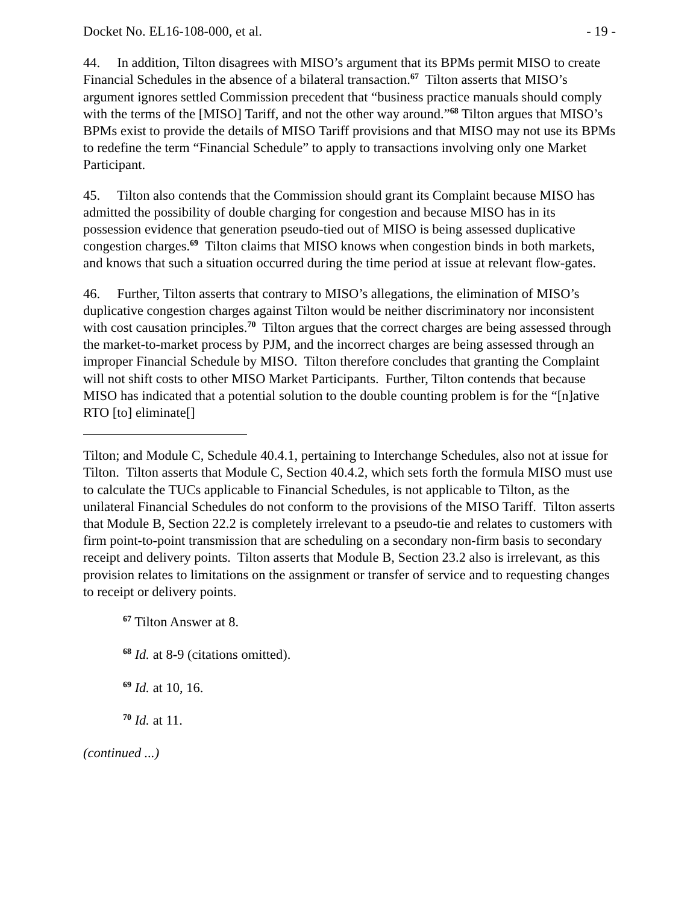Docket No. EL16-108-000, et al. - 19 -
44. In addition, Tilton disagrees with MISO’s argument that its BPMs permit MISO to create Financial Schedules in the absence of a bilateral transaction.<sup>67</sup> Tilton asserts that MISO’s argument ignores settled Commission precedent that “business practice manuals should comply with the terms of the [MISO] Tariff, and not the other way around.”<sup>68</sup> Tilton argues that MISO’s BPMs exist to provide the details of MISO Tariff provisions and that MISO may not use its BPMs to redefine the term “Financial Schedule” to apply to transactions involving only one Market Participant.
45. Tilton also contends that the Commission should grant its Complaint because MISO has admitted the possibility of double charging for congestion and because MISO has in its possession evidence that generation pseudo-tied out of MISO is being assessed duplicative congestion charges.<sup>69</sup> Tilton claims that MISO knows when congestion binds in both markets, and knows that such a situation occurred during the time period at issue at relevant flow-gates.
46. Further, Tilton asserts that contrary to MISO’s allegations, the elimination of MISO’s duplicative congestion charges against Tilton would be neither discriminatory nor inconsistent with cost causation principles.<sup>70</sup> Tilton argues that the correct charges are being assessed through the market-to-market process by PJM, and the incorrect charges are being assessed through an improper Financial Schedule by MISO. Tilton therefore concludes that granting the Complaint will not shift costs to other MISO Market Participants. Further, Tilton contends that because MISO has indicated that a potential solution to the double counting problem is for the “[n]ative RTO [to] eliminate[]
Tilton; and Module C, Schedule 40.4.1, pertaining to Interchange Schedules, also not at issue for Tilton. Tilton asserts that Module C, Section 40.4.2, which sets forth the formula MISO must use to calculate the TUCs applicable to Financial Schedules, is not applicable to Tilton, as the unilateral Financial Schedules do not conform to the provisions of the MISO Tariff. Tilton asserts that Module B, Section 22.2 is completely irrelevant to a pseudo-tie and relates to customers with firm point-to-point transmission that are scheduling on a secondary non-firm basis to secondary receipt and delivery points. Tilton asserts that Module B, Section 23.2 also is irrelevant, as this provision relates to limitations on the assignment or transfer of service and to requesting changes to receipt or delivery points.
<sup>67</sup> Tilton Answer at 8.
<sup>68</sup> Id. at 8-9 (citations omitted).
<sup>69</sup> Id. at 10, 16.
<sup>70</sup> Id. at 11.
(continued ...)